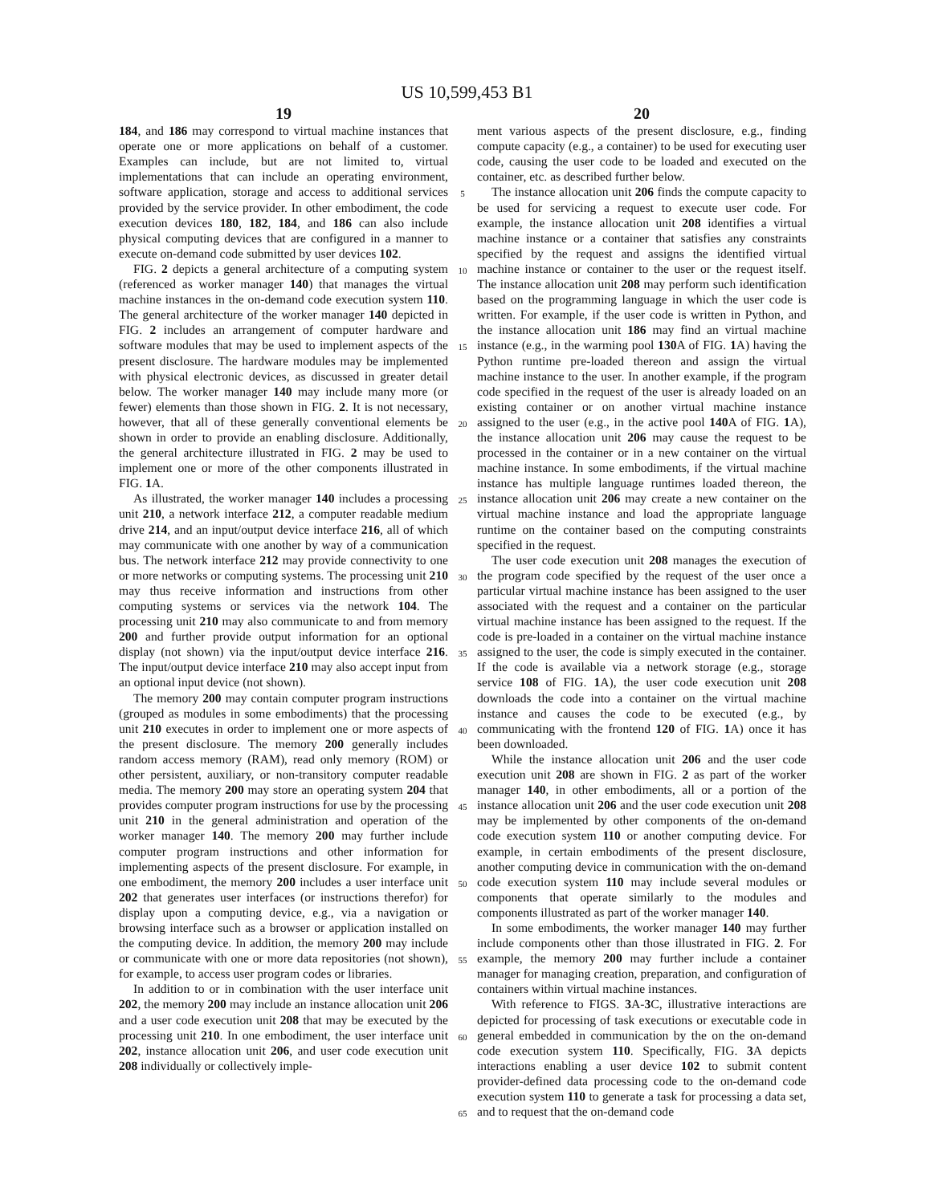US 10,599,453 B1
19
184, and 186 may correspond to virtual machine instances that operate one or more applications on behalf of a customer. Examples can include, but are not limited to, virtual implementations that can include an operating environment, software application, storage and access to additional services provided by the service provider. In other embodiment, the code execution devices 180, 182, 184, and 186 can also include physical computing devices that are configured in a manner to execute on-demand code submitted by user devices 102.
FIG. 2 depicts a general architecture of a computing system (referenced as worker manager 140) that manages the virtual machine instances in the on-demand code execution system 110. The general architecture of the worker manager 140 depicted in FIG. 2 includes an arrangement of computer hardware and software modules that may be used to implement aspects of the present disclosure. The hardware modules may be implemented with physical electronic devices, as discussed in greater detail below. The worker manager 140 may include many more (or fewer) elements than those shown in FIG. 2. It is not necessary, however, that all of these generally conventional elements be shown in order to provide an enabling disclosure. Additionally, the general architecture illustrated in FIG. 2 may be used to implement one or more of the other components illustrated in FIG. 1 A.
As illustrated, the worker manager 140 includes a processing unit 210, a network interface 212, a computer readable medium drive 214, and an input/output device interface 216, all of which may communicate with one another by way of a communication bus. The network interface 212 may provide connectivity to one or more networks or computing systems. The processing unit 210 may thus receive information and instructions from other computing systems or services via the network 104. The processing unit 210 may also communicate to and from memory 200 and further provide output information for an optional display (not shown) via the input/output device interface 216. The input/output device interface 210 may also accept input from an optional input device (not shown).
The memory 200 may contain computer program instructions (grouped as modules in some embodiments) that the processing unit 210 executes in order to implement one or more aspects of the present disclosure. The memory 200 generally includes random access memory (RAM), read only memory (ROM) or other persistent, auxiliary, or non-transitory computer readable media. The memory 200 may store an operating system 204 that provides computer program instructions for use by the processing unit 210 in the general administration and operation of the worker manager 140. The memory 200 may further include computer program instructions and other information for implementing aspects of the present disclosure. For example, in one embodiment, the memory 200 includes a user interface unit 202 that generates user interfaces (or instructions therefor) for display upon a computing device, e.g., via a navigation or browsing interface such as a browser or application installed on the computing device. In addition, the memory 200 may include or communicate with one or more data repositories (not shown), for example, to access user program codes or libraries.
In addition to or in combination with the user interface unit 202, the memory 200 may include an instance allocation unit 206 and a user code execution unit 208 that may be executed by the processing unit 210. In one embodiment, the user interface unit 202, instance allocation unit 206, and user code execution unit 208 individually or collectively imple-
5
10
15
20
25
30
35
40
45
50
55
60
65
20
ment various aspects of the present disclosure, e.g., finding compute capacity (e.g., a container) to be used for executing user code, causing the user code to be loaded and executed on the container, etc. as described further below.
The instance allocation unit 206 finds the compute capacity to be used for servicing a request to execute user code. For example, the instance allocation unit 208 identifies a virtual machine instance or a container that satisfies any constraints specified by the request and assigns the identified virtual machine instance or container to the user or the request itself. The instance allocation unit 208 may perform such identification based on the programming language in which the user code is written. For example, if the user code is written in Python, and the instance allocation unit 186 may find an virtual machine instance (e.g., in the warming pool 130 A of FIG. 1 A) having the Python runtime pre-loaded thereon and assign the virtual machine instance to the user. In another example, if the program code specified in the request of the user is already loaded on an existing container or on another virtual machine instance assigned to the user (e.g., in the active pool 140 A of FIG. 1 A), the instance allocation unit 206 may cause the request to be processed in the container or in a new container on the virtual machine instance. In some embodiments, if the virtual machine instance has multiple language runtimes loaded thereon, the instance allocation unit 206 may create a new container on the virtual machine instance and load the appropriate language runtime on the container based on the computing constraints specified in the request.
The user code execution unit 208 manages the execution of the program code specified by the request of the user once a particular virtual machine instance has been assigned to the user associated with the request and a container on the particular virtual machine instance has been assigned to the request. If the code is pre-loaded in a container on the virtual machine instance assigned to the user, the code is simply executed in the container. If the code is available via a network storage (e.g., storage service 108 of FIG. 1 A), the user code execution unit 208 downloads the code into a container on the virtual machine instance and causes the code to be executed (e.g., by communicating with the frontend 120 of FIG. 1 A) once it has been downloaded.
While the instance allocation unit 206 and the user code execution unit 208 are shown in FIG. 2 as part of the worker manager 140, in other embodiments, all or a portion of the instance allocation unit 206 and the user code execution unit 208 may be implemented by other components of the on-demand code execution system 110 or another computing device. For example, in certain embodiments of the present disclosure, another computing device in communication with the on-demand code execution system 110 may include several modules or components that operate similarly to the modules and components illustrated as part of the worker manager 140.
In some embodiments, the worker manager 140 may further include components other than those illustrated in FIG. 2. For example, the memory 200 may further include a container manager for managing creation, preparation, and configuration of containers within virtual machine instances.
With reference to FIGS. 3 A-3 C, illustrative interactions are depicted for processing of task executions or executable code in general embedded in communication by the on the on-demand code execution system 110. Specifically, FIG. 3 A depicts interactions enabling a user device 102 to submit content provider-defined data processing code to the on-demand code execution system 110 to generate a task for processing a data set, and to request that the on-demand code